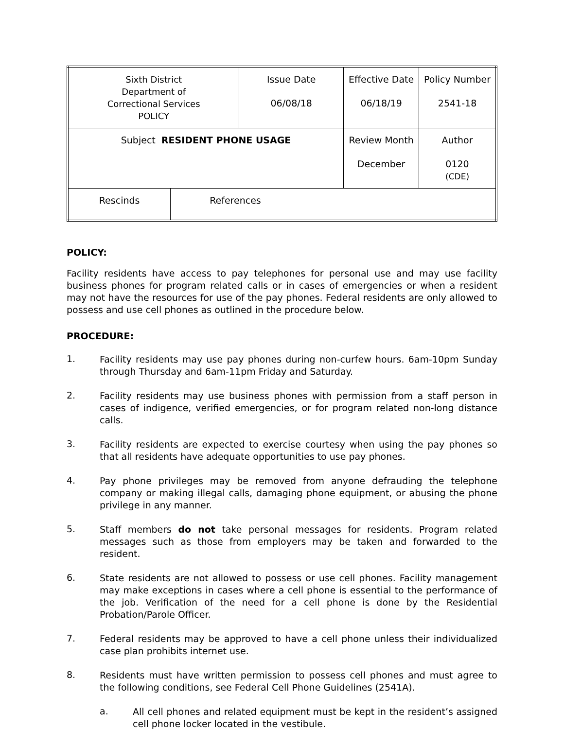| Sixth District Department of Correctional Services POLICY | | Issue Date 06/08/18 | Effective Date 06/18/19 | Policy Number 2541-18 |
| Subject RESIDENT PHONE USAGE | | | Review Month December | Author 0120 (CDE) |
| Rescinds | References | | | |
POLICY:
Facility residents have access to pay telephones for personal use and may use facility business phones for program related calls or in cases of emergencies or when a resident may not have the resources for use of the pay phones. Federal residents are only allowed to possess and use cell phones as outlined in the procedure below.
PROCEDURE:
1.
Facility residents may use pay phones during non-curfew hours. 6am-10pm Sunday through Thursday and 6am-11pm Friday and Saturday.
2.
Facility residents may use business phones with permission from a staff person in cases of indigence, verified emergencies, or for program related non-long distance calls.
3.
Facility residents are expected to exercise courtesy when using the pay phones so that all residents have adequate opportunities to use pay phones.
4.
Pay phone privileges may be removed from anyone defrauding the telephone company or making illegal calls, damaging phone equipment, or abusing the phone privilege in any manner.
5.
Staff members do not take personal messages for residents. Program related messages such as those from employers may be taken and forwarded to the resident.
6.
State residents are not allowed to possess or use cell phones. Facility management may make exceptions in cases where a cell phone is essential to the performance of the job. Verification of the need for a cell phone is done by the Residential Probation/Parole Officer.
7.
Federal residents may be approved to have a cell phone unless their individualized case plan prohibits internet use.
8.
Residents must have written permission to possess cell phones and must agree to the following conditions, see Federal Cell Phone Guidelines (2541A).
a.
All cell phones and related equipment must be kept in the resident’s assigned cell phone locker located in the vestibule.